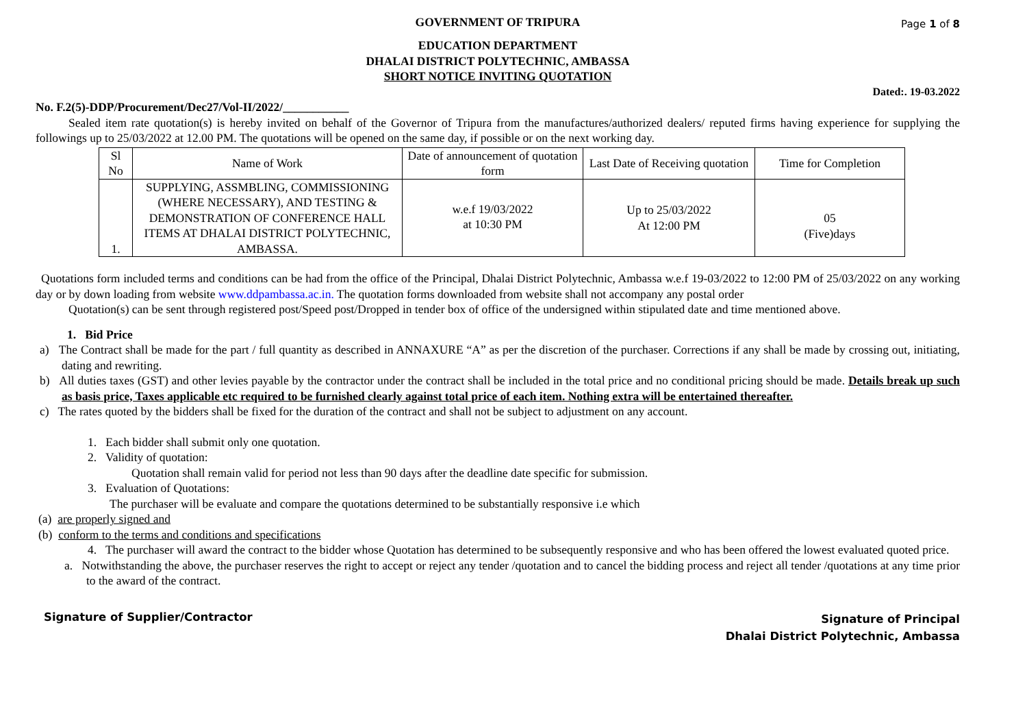Page 1 of 8
GOVERNMENT OF TRIPURA
EDUCATION DEPARTMENT
DHALAI DISTRICT POLYTECHNIC, AMBASSA
SHORT NOTICE INVITING QUOTATION
Dated:. 19-03.2022
No. F.2(5)-DDP/Procurement/Dec27/Vol-II/2022/___________
Sealed item rate quotation(s) is hereby invited on behalf of the Governor of Tripura from the manufactures/authorized dealers/ reputed firms having experience for supplying the followings up to 25/03/2022 at 12.00 PM. The quotations will be opened on the same day, if possible or on the next working day.
| Sl No | Name of Work | Date of announcement of quotation form | Last Date of Receiving quotation | Time for Completion |
| 1. | SUPPLYING, ASSMBLING, COMMISSIONING (WHERE NECESSARY), AND TESTING & DEMONSTRATION OF CONFERENCE HALL ITEMS AT DHALAI DISTRICT POLYTECHNIC, AMBASSA. | w.e.f 19/03/2022 at 10:30 PM | Up to 25/03/2022 At 12:00 PM | 05 (Five)days |
Quotations form included terms and conditions can be had from the office of the Principal, Dhalai District Polytechnic, Ambassa w.e.f 19-03/2022 to 12:00 PM of 25/03/2022 on any working day or by down loading from website www.ddpambassa.ac.in. The quotation forms downloaded from website shall not accompany any postal order
Quotation(s) can be sent through registered post/Speed post/Dropped in tender box of office of the undersigned within stipulated date and time mentioned above.
1. Bid Price
a) The Contract shall be made for the part / full quantity as described in ANNAXURE “A” as per the discretion of the purchaser. Corrections if any shall be made by crossing out, initiating, dating and rewriting.
b) All duties taxes (GST) and other levies payable by the contractor under the contract shall be included in the total price and no conditional pricing should be made. Details break up such as basis price, Taxes applicable etc required to be furnished clearly against total price of each item. Nothing extra will be entertained thereafter.
c) The rates quoted by the bidders shall be fixed for the duration of the contract and shall not be subject to adjustment on any account.
1. Each bidder shall submit only one quotation.
2. Validity of quotation:
Quotation shall remain valid for period not less than 90 days after the deadline date specific for submission.
3. Evaluation of Quotations:
The purchaser will be evaluate and compare the quotations determined to be substantially responsive i.e which
(a) are properly signed and
(b) conform to the terms and conditions and specifications
4. The purchaser will award the contract to the bidder whose Quotation has determined to be subsequently responsive and who has been offered the lowest evaluated quoted price.
a. Notwithstanding the above, the purchaser reserves the right to accept or reject any tender /quotation and to cancel the bidding process and reject all tender /quotations at any time prior to the award of the contract.
Signature of Supplier/Contractor
Signature of Principal
Dhalai District Polytechnic, Ambassa